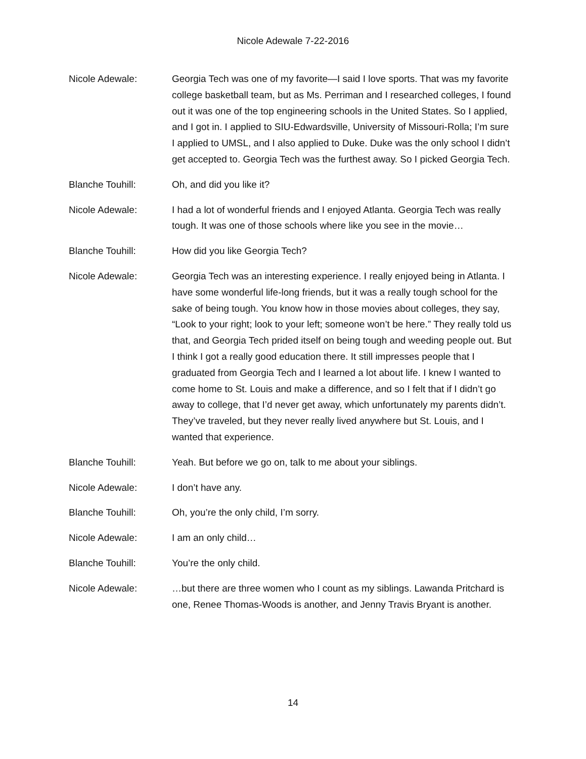Nicole Adewale 7-22-2016
Nicole Adewale: Georgia Tech was one of my favorite—I said I love sports. That was my favorite college basketball team, but as Ms. Perriman and I researched colleges, I found out it was one of the top engineering schools in the United States. So I applied, and I got in. I applied to SIU-Edwardsville, University of Missouri-Rolla; I’m sure I applied to UMSL, and I also applied to Duke. Duke was the only school I didn’t get accepted to. Georgia Tech was the furthest away. So I picked Georgia Tech.
Blanche Touhill: Oh, and did you like it?
Nicole Adewale: I had a lot of wonderful friends and I enjoyed Atlanta. Georgia Tech was really tough. It was one of those schools where like you see in the movie…
Blanche Touhill: How did you like Georgia Tech?
Nicole Adewale: Georgia Tech was an interesting experience. I really enjoyed being in Atlanta. I have some wonderful life-long friends, but it was a really tough school for the sake of being tough. You know how in those movies about colleges, they say, “Look to your right; look to your left; someone won’t be here.” They really told us that, and Georgia Tech prided itself on being tough and weeding people out. But I think I got a really good education there. It still impresses people that I graduated from Georgia Tech and I learned a lot about life. I knew I wanted to come home to St. Louis and make a difference, and so I felt that if I didn’t go away to college, that I’d never get away, which unfortunately my parents didn’t. They’ve traveled, but they never really lived anywhere but St. Louis, and I wanted that experience.
Blanche Touhill: Yeah. But before we go on, talk to me about your siblings.
Nicole Adewale: I don’t have any.
Blanche Touhill: Oh, you’re the only child, I’m sorry.
Nicole Adewale: I am an only child…
Blanche Touhill: You’re the only child.
Nicole Adewale: …but there are three women who I count as my siblings. Lawanda Pritchard is one, Renee Thomas-Woods is another, and Jenny Travis Bryant is another.
14